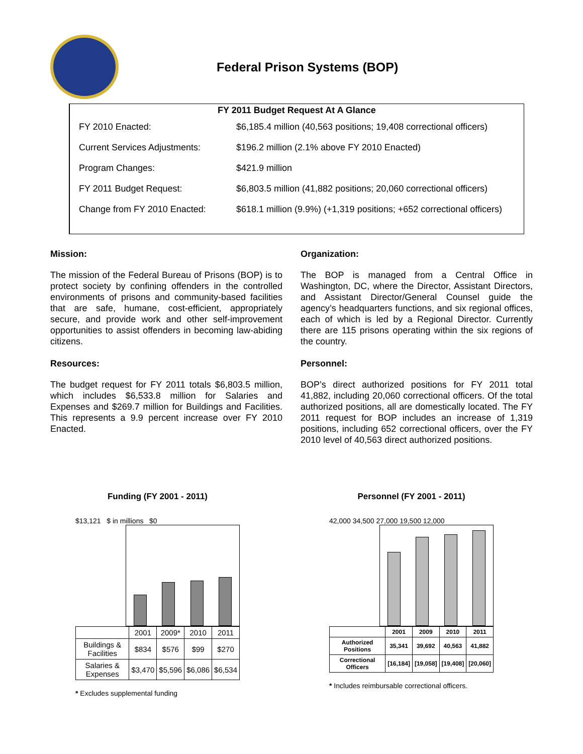Federal Prison Systems (BOP)
FY 2011 Budget Request At A Glance
| FY 2010 Enacted: | $6,185.4 million (40,563 positions; 19,408 correctional officers) |
| Current Services Adjustments: | $196.2 million (2.1% above FY 2010 Enacted) |
| Program Changes: | $421.9 million |
| FY 2011 Budget Request: | $6,803.5 million (41,882 positions; 20,060 correctional officers) |
| Change from FY 2010 Enacted: | $618.1 million (9.9%) (+1,319 positions; +652 correctional officers) |
Mission:
The mission of the Federal Bureau of Prisons (BOP) is to protect society by confining offenders in the controlled environments of prisons and community-based facilities that are safe, humane, cost-efficient, appropriately secure, and provide work and other self-improvement opportunities to assist offenders in becoming law-abiding citizens.
Resources:
The budget request for FY 2011 totals $6,803.5 million, which includes $6,533.8 million for Salaries and Expenses and $269.7 million for Buildings and Facilities. This represents a 9.9 percent increase over FY 2010 Enacted.
Organization:
The BOP is managed from a Central Office in Washington, DC, where the Director, Assistant Directors, and Assistant Director/General Counsel guide the agency’s headquarters functions, and six regional offices, each of which is led by a Regional Director. Currently there are 115 prisons operating within the six regions of the country.
Personnel:
BOP’s direct authorized positions for FY 2011 total 41,882, including 20,060 correctional officers. Of the total authorized positions, all are domestically located. The FY 2011 request for BOP includes an increase of 1,319 positions, including 652 correctional officers, over the FY 2010 level of 40,563 direct authorized positions.
Funding (FY 2001 - 2011)
$13,121 $ in millions $0
| | 2001 | 2009* | 2010 | 2011 |
| Buildings & Facilities | $834 | $576 | $99 | $270 |
| Salaries & Expenses | $3,470 | $5,596 | $6,086 | $6,534 |
* Excludes supplemental funding
Personnel (FY 2001 - 2011)
42,000 34,500 27,000 19,500 12,000
| | 2001 | 2009 | 2010 | 2011 |
| Authorized Positions | 35,341 | 39,692 | 40,563 | 41,882 |
| Correctional Officers | [16,184] | [19,058] | [19,408] | [20,060] |
* Includes reimbursable correctional officers.